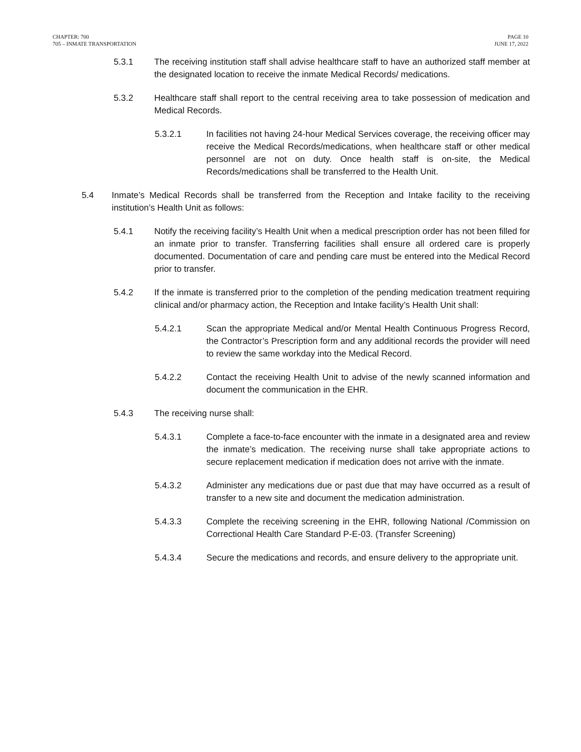CHAPTER: 700
705 – INMATE TRANSPORTATION
PAGE 10
JUNE 17, 2022
5.3.1 The receiving institution staff shall advise healthcare staff to have an authorized staff member at the designated location to receive the inmate Medical Records/ medications.
5.3.2 Healthcare staff shall report to the central receiving area to take possession of medication and Medical Records.
5.3.2.1 In facilities not having 24-hour Medical Services coverage, the receiving officer may receive the Medical Records/medications, when healthcare staff or other medical personnel are not on duty. Once health staff is on-site, the Medical Records/medications shall be transferred to the Health Unit.
5.4 Inmate’s Medical Records shall be transferred from the Reception and Intake facility to the receiving institution’s Health Unit as follows:
5.4.1 Notify the receiving facility’s Health Unit when a medical prescription order has not been filled for an inmate prior to transfer. Transferring facilities shall ensure all ordered care is properly documented. Documentation of care and pending care must be entered into the Medical Record prior to transfer.
5.4.2 If the inmate is transferred prior to the completion of the pending medication treatment requiring clinical and/or pharmacy action, the Reception and Intake facility’s Health Unit shall:
5.4.2.1 Scan the appropriate Medical and/or Mental Health Continuous Progress Record, the Contractor’s Prescription form and any additional records the provider will need to review the same workday into the Medical Record.
5.4.2.2 Contact the receiving Health Unit to advise of the newly scanned information and document the communication in the EHR.
5.4.3 The receiving nurse shall:
5.4.3.1 Complete a face-to-face encounter with the inmate in a designated area and review the inmate’s medication. The receiving nurse shall take appropriate actions to secure replacement medication if medication does not arrive with the inmate.
5.4.3.2 Administer any medications due or past due that may have occurred as a result of transfer to a new site and document the medication administration.
5.4.3.3 Complete the receiving screening in the EHR, following National /Commission on Correctional Health Care Standard P-E-03. (Transfer Screening)
5.4.3.4 Secure the medications and records, and ensure delivery to the appropriate unit.